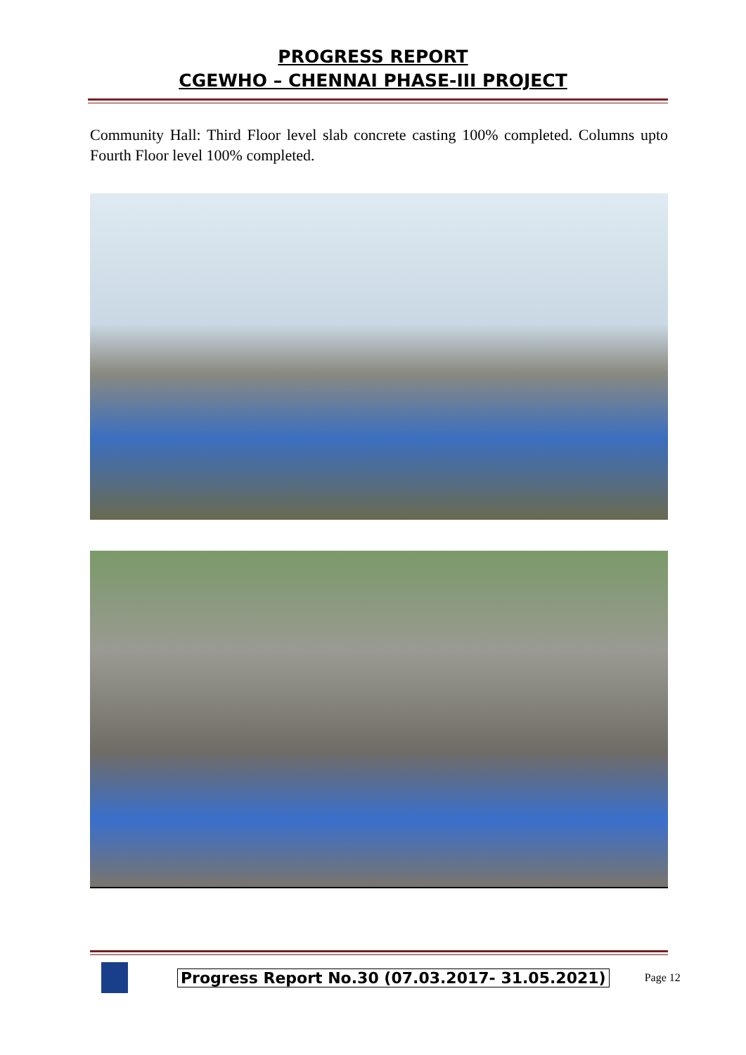PROGRESS REPORT
CGEWHO – CHENNAI PHASE-III PROJECT
Community Hall: Third Floor level slab concrete casting 100% completed. Columns upto Fourth Floor level 100% completed.
Progress Report No.30 (07.03.2017- 31.05.2021) Page 12